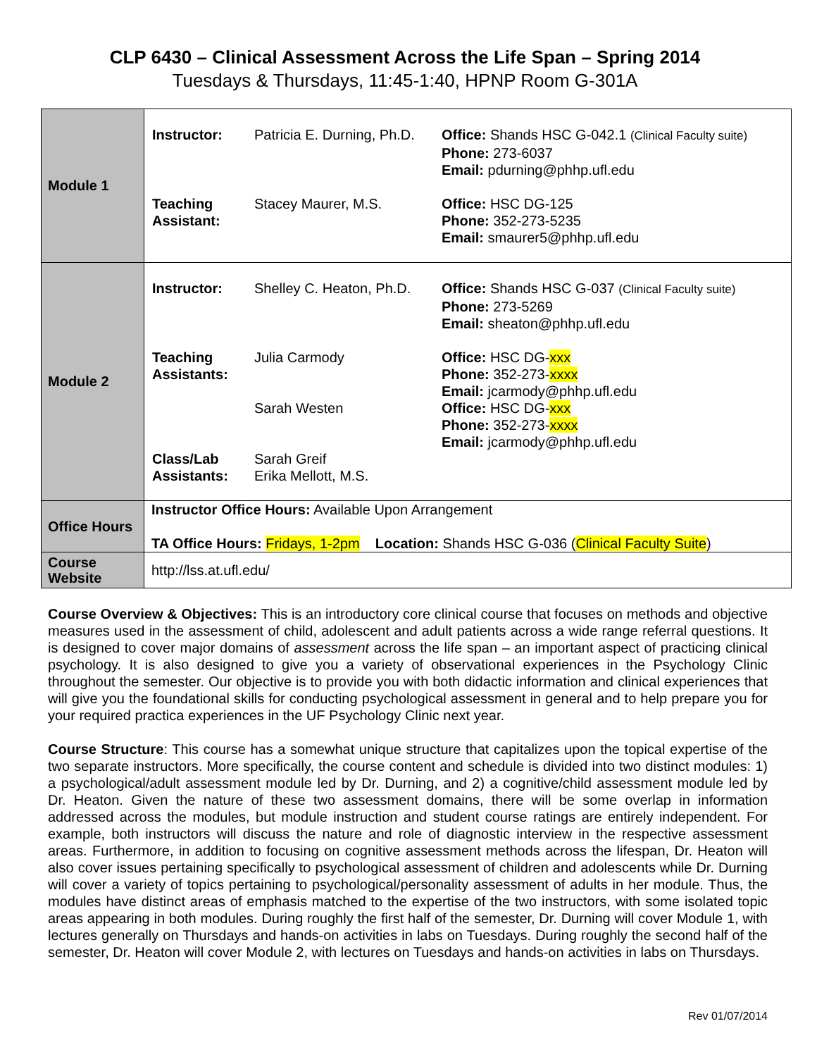CLP 6430 – Clinical Assessment Across the Life Span – Spring 2014
Tuesdays & Thursdays, 11:45-1:40, HPNP Room G-301A
| Module 1 | / Instructor: / Patricia E. Durning, Ph.D. / Office: Shands HSC G-042.1 (Clinical Faculty suite) Phone: 273-6037 Email: pdurning@phhp.ufl.edu / / Teaching Assistant: / Stacey Maurer, M.S. / Office: HSC DG-125 Phone: 352-273-5235 Email: smaurer5@phhp.ufl.edu / |
| Module 2 | / Instructor: / Shelley C. Heaton, Ph.D. / Office: Shands HSC G-037 (Clinical Faculty suite) Phone: 273-5269 Email: sheaton@phhp.ufl.edu / / Teaching Assistants: / Julia Carmody / Office: HSC DG- xxx Phone: 352-273- xxxx Email: jcarmody@phhp.ufl.edu / / / Sarah Westen / Office: HSC DG- xxx Phone: 352-273- xxxx Email: jcarmody@phhp.ufl.edu / / Class/Lab Assistants: / Sarah Greif Erika Mellott, M.S. / / |
| Office Hours | Instructor Office Hours: Available Upon Arrangement TA Office Hours: Fridays, 1-2pm Location: Shands HSC G-036 ( Clinical Faculty Suite ) |
| Course Website | http://lss.at.ufl.edu/ |
Course Overview & Objectives: This is an introductory core clinical course that focuses on methods and objective measures used in the assessment of child, adolescent and adult patients across a wide range referral questions. It is designed to cover major domains of assessment across the life span – an important aspect of practicing clinical psychology. It is also designed to give you a variety of observational experiences in the Psychology Clinic throughout the semester. Our objective is to provide you with both didactic information and clinical experiences that will give you the foundational skills for conducting psychological assessment in general and to help prepare you for your required practica experiences in the UF Psychology Clinic next year.
Course Structure: This course has a somewhat unique structure that capitalizes upon the topical expertise of the two separate instructors. More specifically, the course content and schedule is divided into two distinct modules: 1) a psychological/adult assessment module led by Dr. Durning, and 2) a cognitive/child assessment module led by Dr. Heaton. Given the nature of these two assessment domains, there will be some overlap in information addressed across the modules, but module instruction and student course ratings are entirely independent. For example, both instructors will discuss the nature and role of diagnostic interview in the respective assessment areas. Furthermore, in addition to focusing on cognitive assessment methods across the lifespan, Dr. Heaton will also cover issues pertaining specifically to psychological assessment of children and adolescents while Dr. Durning will cover a variety of topics pertaining to psychological/personality assessment of adults in her module. Thus, the modules have distinct areas of emphasis matched to the expertise of the two instructors, with some isolated topic areas appearing in both modules. During roughly the first half of the semester, Dr. Durning will cover Module 1, with lectures generally on Thursdays and hands-on activities in labs on Tuesdays. During roughly the second half of the semester, Dr. Heaton will cover Module 2, with lectures on Tuesdays and hands-on activities in labs on Thursdays.
Rev 01/07/2014